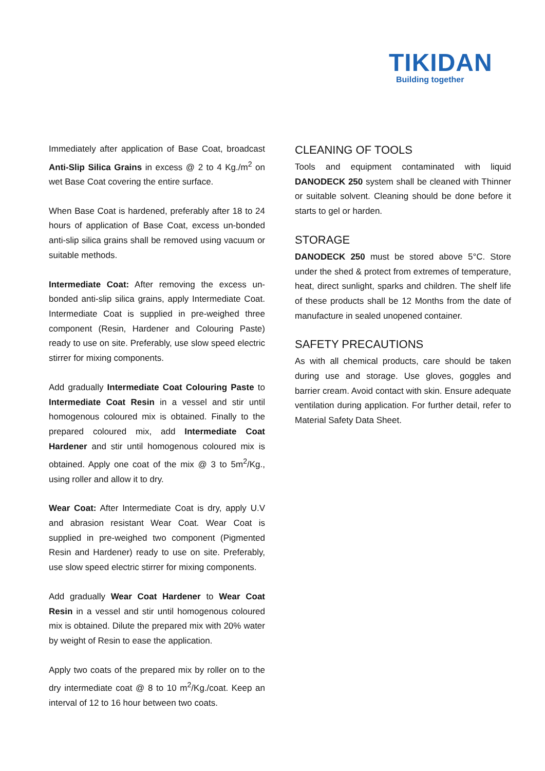TIKIDAN
Building together
Immediately after application of Base Coat, broadcast Anti-Slip Silica Grains in excess @ 2 to 4 Kg./m<sup>2</sup> on wet Base Coat covering the entire surface.
When Base Coat is hardened, preferably after 18 to 24 hours of application of Base Coat, excess un-bonded anti-slip silica grains shall be removed using vacuum or suitable methods.
Intermediate Coat: After removing the excess un-bonded anti-slip silica grains, apply Intermediate Coat. Intermediate Coat is supplied in pre-weighed three component (Resin, Hardener and Colouring Paste) ready to use on site. Preferably, use slow speed electric stirrer for mixing components.
Add gradually Intermediate Coat Colouring Paste to Intermediate Coat Resin in a vessel and stir until homogenous coloured mix is obtained. Finally to the prepared coloured mix, add Intermediate Coat Hardener and stir until homogenous coloured mix is obtained. Apply one coat of the mix @ 3 to 5m<sup>2</sup>/Kg., using roller and allow it to dry.
Wear Coat: After Intermediate Coat is dry, apply U.V and abrasion resistant Wear Coat. Wear Coat is supplied in pre-weighed two component (Pigmented Resin and Hardener) ready to use on site. Preferably, use slow speed electric stirrer for mixing components.
Add gradually Wear Coat Hardener to Wear Coat Resin in a vessel and stir until homogenous coloured mix is obtained. Dilute the prepared mix with 20% water by weight of Resin to ease the application.
Apply two coats of the prepared mix by roller on to the dry intermediate coat @ 8 to 10 m<sup>2</sup>/Kg./coat. Keep an interval of 12 to 16 hour between two coats.
CLEANING OF TOOLS
Tools and equipment contaminated with liquid DANODECK 250 system shall be cleaned with Thinner or suitable solvent. Cleaning should be done before it starts to gel or harden.
STORAGE
DANODECK 250 must be stored above 5°C. Store under the shed & protect from extremes of temperature, heat, direct sunlight, sparks and children. The shelf life of these products shall be 12 Months from the date of manufacture in sealed unopened container.
SAFETY PRECAUTIONS
As with all chemical products, care should be taken during use and storage. Use gloves, goggles and barrier cream. Avoid contact with skin. Ensure adequate ventilation during application. For further detail, refer to Material Safety Data Sheet.